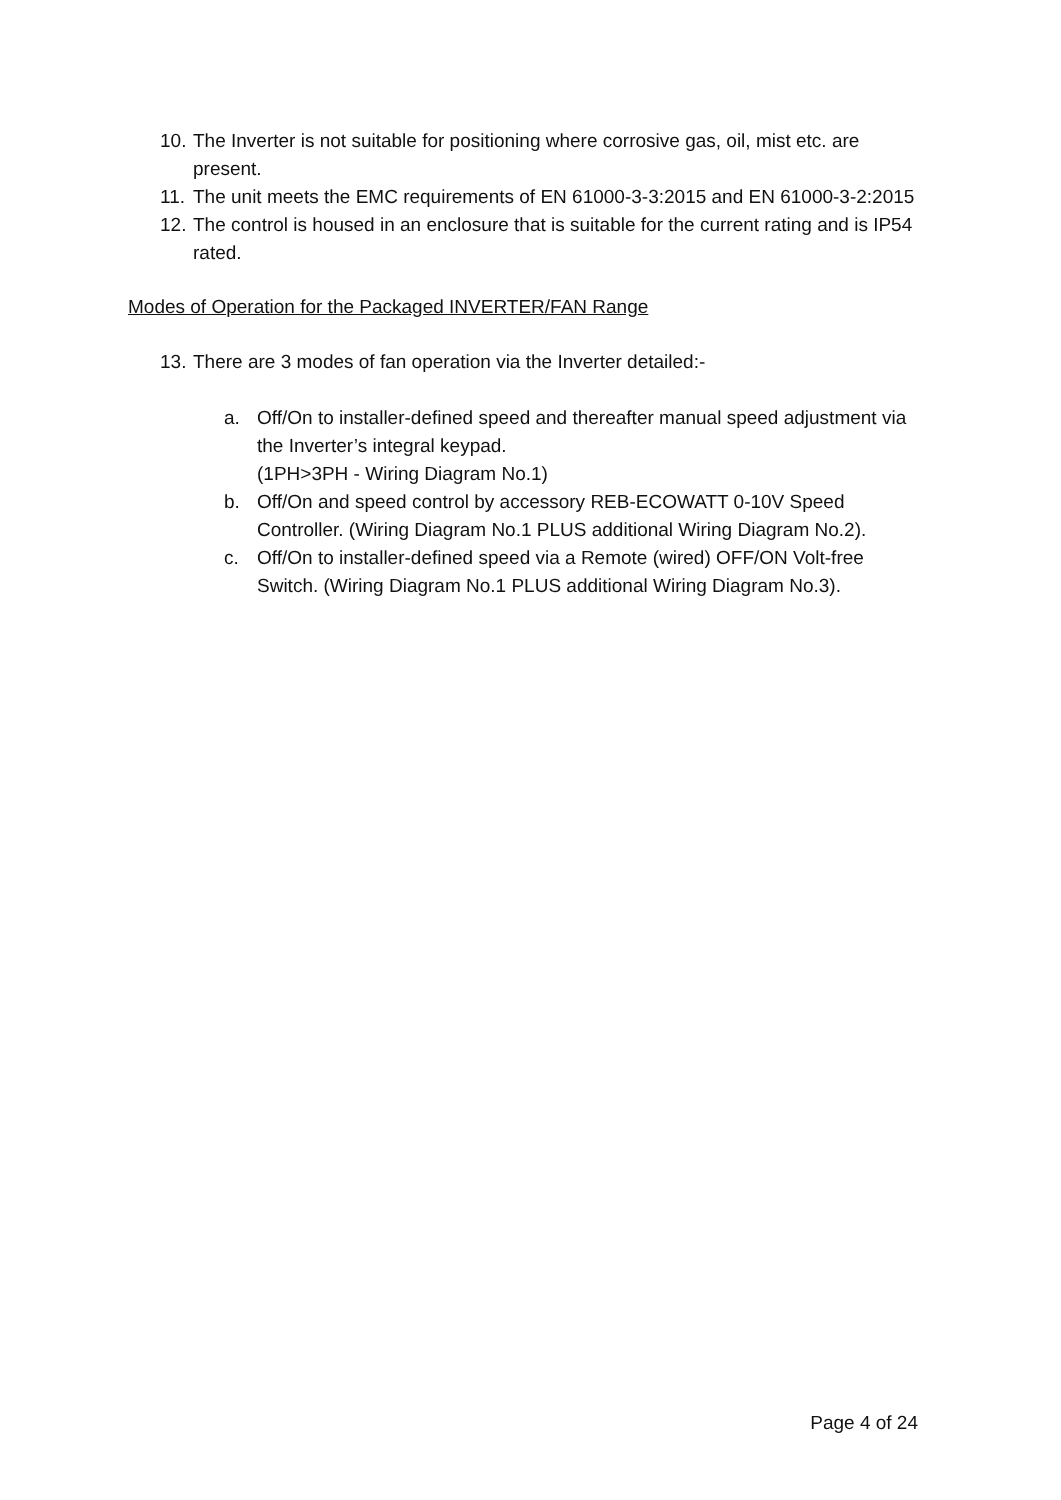10.
The Inverter is not suitable for positioning where corrosive gas, oil, mist etc. are present.
11.
The unit meets the EMC requirements of EN 61000-3-3:2015 and EN 61000-3-2:2015
12.
The control is housed in an enclosure that is suitable for the current rating and is IP54 rated.
Modes of Operation for the Packaged INVERTER/FAN Range
13.
There are 3 modes of fan operation via the Inverter detailed:-
a. Off/On to installer-defined speed and thereafter manual speed adjustment via the Inverter’s integral keypad.
(1PH>3PH - Wiring Diagram No.1)
b. Off/On and speed control by accessory REB-ECOWATT 0-10V Speed Controller. (Wiring Diagram No.1 PLUS additional Wiring Diagram No.2).
c. Off/On to installer-defined speed via a Remote (wired) OFF/ON Volt-free Switch. (Wiring Diagram No.1 PLUS additional Wiring Diagram No.3).
Page 4 of 24